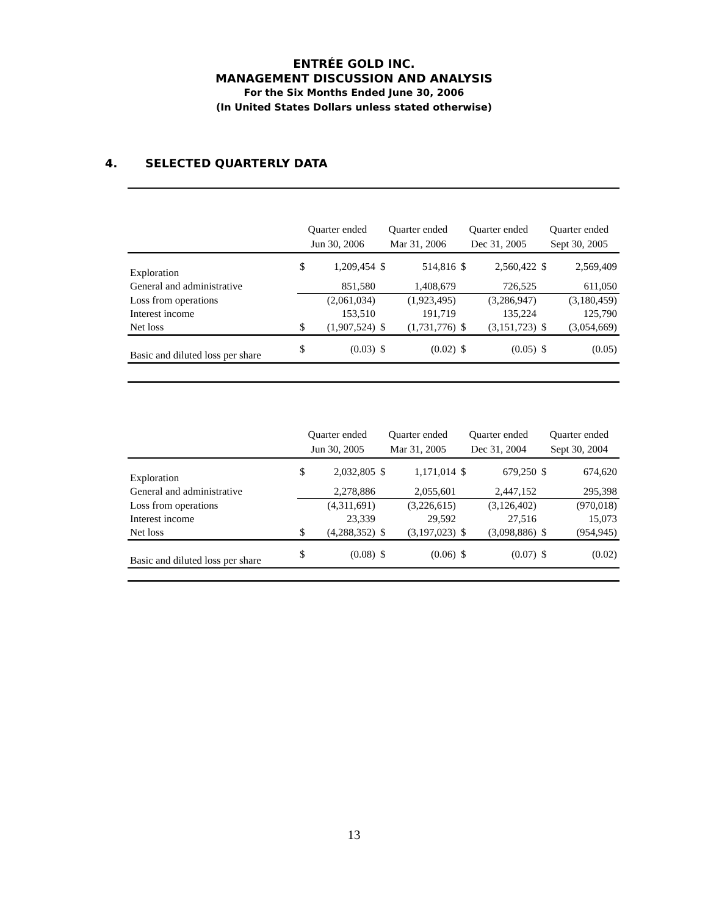ENTRÉE GOLD INC.
MANAGEMENT DISCUSSION AND ANALYSIS
For the Six Months Ended June 30, 2006
(In United States Dollars unless stated otherwise)
4. SELECTED QUARTERLY DATA
| | Quarter ended Jun 30, 2006 | | Quarter ended Mar 31, 2006 | | Quarter ended Dec 31, 2005 | | Quarter ended Sept 30, 2005 | |
| --- | --- | --- | --- | --- | --- | --- | --- | --- |
| Exploration | $ | 1,209,454 | $ | 514,816 | $ | 2,560,422 | $ | 2,569,409 |
| General and administrative | | 851,580 | | 1,408,679 | | 726,525 | | 611,050 |
| Loss from operations | | (2,061,034) | | (1,923,495) | | (3,286,947) | | (3,180,459) |
| Interest income | | 153,510 | | 191,719 | | 135,224 | | 125,790 |
| Net loss | $ | (1,907,524) | $ | (1,731,776) | $ | (3,151,723) | $ | (3,054,669) |
| Basic and diluted loss per share | $ | (0.03) | $ | (0.02) | $ | (0.05) | $ | (0.05) |
| | Quarter ended Jun 30, 2005 | | Quarter ended Mar 31, 2005 | | Quarter ended Dec 31, 2004 | | Quarter ended Sept 30, 2004 | |
| --- | --- | --- | --- | --- | --- | --- | --- | --- |
| Exploration | $ | 2,032,805 | $ | 1,171,014 | $ | 679,250 | $ | 674,620 |
| General and administrative | | 2,278,886 | | 2,055,601 | | 2,447,152 | | 295,398 |
| Loss from operations | | (4,311,691) | | (3,226,615) | | (3,126,402) | | (970,018) |
| Interest income | | 23,339 | | 29,592 | | 27,516 | | 15,073 |
| Net loss | $ | (4,288,352) | $ | (3,197,023) | $ | (3,098,886) | $ | (954,945) |
| Basic and diluted loss per share | $ | (0.08) | $ | (0.06) | $ | (0.07) | $ | (0.02) |
13